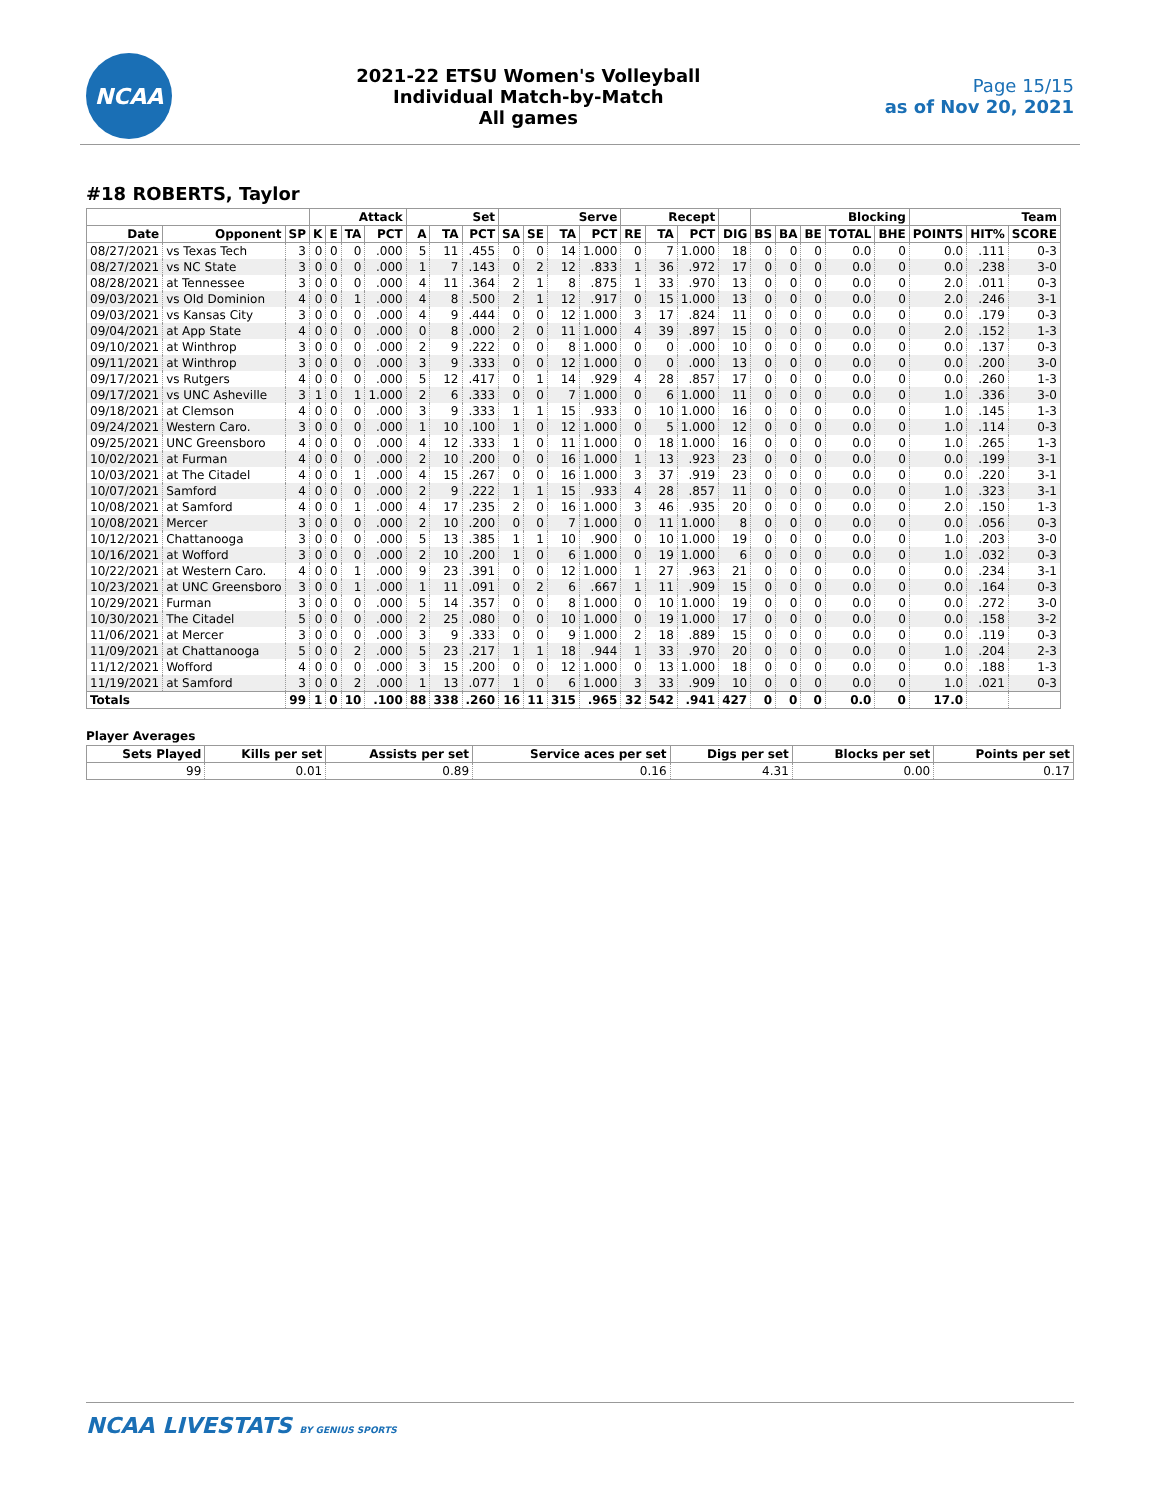NCAA
2021-22 ETSU Women's Volleyball
Individual Match-by-Match
All games
Page 15/15
as of Nov 20, 2021
#18 ROBERTS, Taylor
| | | | Attack | | | | Set | | | Serve | | | | Recept | | | | Blocking | | | | | Team | | |
| --- | --- | --- | --- | --- | --- | --- | --- | --- | --- | --- | --- | --- | --- | --- | --- | --- | --- | --- | --- | --- | --- | --- | --- | --- | --- |
| Date | Opponent | SP | K | E | TA | PCT | A | TA | PCT | SA | SE | TA | PCT | RE | TA | PCT | DIG | BS | BA | BE | TOTAL | BHE | POINTS | HIT% | SCORE |
| 08/27/2021 | vs Texas Tech | 3 | 0 | 0 | 0 | .000 | 5 | 11 | .455 | 0 | 0 | 14 | 1.000 | 0 | 7 | 1.000 | 18 | 0 | 0 | 0 | 0.0 | 0 | 0.0 | .111 | 0-3 |
| 08/27/2021 | vs NC State | 3 | 0 | 0 | 0 | .000 | 1 | 7 | .143 | 0 | 2 | 12 | .833 | 1 | 36 | .972 | 17 | 0 | 0 | 0 | 0.0 | 0 | 0.0 | .238 | 3-0 |
| 08/28/2021 | at Tennessee | 3 | 0 | 0 | 0 | .000 | 4 | 11 | .364 | 2 | 1 | 8 | .875 | 1 | 33 | .970 | 13 | 0 | 0 | 0 | 0.0 | 0 | 2.0 | .011 | 0-3 |
| 09/03/2021 | vs Old Dominion | 4 | 0 | 0 | 1 | .000 | 4 | 8 | .500 | 2 | 1 | 12 | .917 | 0 | 15 | 1.000 | 13 | 0 | 0 | 0 | 0.0 | 0 | 2.0 | .246 | 3-1 |
| 09/03/2021 | vs Kansas City | 3 | 0 | 0 | 0 | .000 | 4 | 9 | .444 | 0 | 0 | 12 | 1.000 | 3 | 17 | .824 | 11 | 0 | 0 | 0 | 0.0 | 0 | 0.0 | .179 | 0-3 |
| 09/04/2021 | at App State | 4 | 0 | 0 | 0 | .000 | 0 | 8 | .000 | 2 | 0 | 11 | 1.000 | 4 | 39 | .897 | 15 | 0 | 0 | 0 | 0.0 | 0 | 2.0 | .152 | 1-3 |
| 09/10/2021 | at Winthrop | 3 | 0 | 0 | 0 | .000 | 2 | 9 | .222 | 0 | 0 | 8 | 1.000 | 0 | 0 | .000 | 10 | 0 | 0 | 0 | 0.0 | 0 | 0.0 | .137 | 0-3 |
| 09/11/2021 | at Winthrop | 3 | 0 | 0 | 0 | .000 | 3 | 9 | .333 | 0 | 0 | 12 | 1.000 | 0 | 0 | .000 | 13 | 0 | 0 | 0 | 0.0 | 0 | 0.0 | .200 | 3-0 |
| 09/17/2021 | vs Rutgers | 4 | 0 | 0 | 0 | .000 | 5 | 12 | .417 | 0 | 1 | 14 | .929 | 4 | 28 | .857 | 17 | 0 | 0 | 0 | 0.0 | 0 | 0.0 | .260 | 1-3 |
| 09/17/2021 | vs UNC Asheville | 3 | 1 | 0 | 1 | 1.000 | 2 | 6 | .333 | 0 | 0 | 7 | 1.000 | 0 | 6 | 1.000 | 11 | 0 | 0 | 0 | 0.0 | 0 | 1.0 | .336 | 3-0 |
| 09/18/2021 | at Clemson | 4 | 0 | 0 | 0 | .000 | 3 | 9 | .333 | 1 | 1 | 15 | .933 | 0 | 10 | 1.000 | 16 | 0 | 0 | 0 | 0.0 | 0 | 1.0 | .145 | 1-3 |
| 09/24/2021 | Western Caro. | 3 | 0 | 0 | 0 | .000 | 1 | 10 | .100 | 1 | 0 | 12 | 1.000 | 0 | 5 | 1.000 | 12 | 0 | 0 | 0 | 0.0 | 0 | 1.0 | .114 | 0-3 |
| 09/25/2021 | UNC Greensboro | 4 | 0 | 0 | 0 | .000 | 4 | 12 | .333 | 1 | 0 | 11 | 1.000 | 0 | 18 | 1.000 | 16 | 0 | 0 | 0 | 0.0 | 0 | 1.0 | .265 | 1-3 |
| 10/02/2021 | at Furman | 4 | 0 | 0 | 0 | .000 | 2 | 10 | .200 | 0 | 0 | 16 | 1.000 | 1 | 13 | .923 | 23 | 0 | 0 | 0 | 0.0 | 0 | 0.0 | .199 | 3-1 |
| 10/03/2021 | at The Citadel | 4 | 0 | 0 | 1 | .000 | 4 | 15 | .267 | 0 | 0 | 16 | 1.000 | 3 | 37 | .919 | 23 | 0 | 0 | 0 | 0.0 | 0 | 0.0 | .220 | 3-1 |
| 10/07/2021 | Samford | 4 | 0 | 0 | 0 | .000 | 2 | 9 | .222 | 1 | 1 | 15 | .933 | 4 | 28 | .857 | 11 | 0 | 0 | 0 | 0.0 | 0 | 1.0 | .323 | 3-1 |
| 10/08/2021 | at Samford | 4 | 0 | 0 | 1 | .000 | 4 | 17 | .235 | 2 | 0 | 16 | 1.000 | 3 | 46 | .935 | 20 | 0 | 0 | 0 | 0.0 | 0 | 2.0 | .150 | 1-3 |
| 10/08/2021 | Mercer | 3 | 0 | 0 | 0 | .000 | 2 | 10 | .200 | 0 | 0 | 7 | 1.000 | 0 | 11 | 1.000 | 8 | 0 | 0 | 0 | 0.0 | 0 | 0.0 | .056 | 0-3 |
| 10/12/2021 | Chattanooga | 3 | 0 | 0 | 0 | .000 | 5 | 13 | .385 | 1 | 1 | 10 | .900 | 0 | 10 | 1.000 | 19 | 0 | 0 | 0 | 0.0 | 0 | 1.0 | .203 | 3-0 |
| 10/16/2021 | at Wofford | 3 | 0 | 0 | 0 | .000 | 2 | 10 | .200 | 1 | 0 | 6 | 1.000 | 0 | 19 | 1.000 | 6 | 0 | 0 | 0 | 0.0 | 0 | 1.0 | .032 | 0-3 |
| 10/22/2021 | at Western Caro. | 4 | 0 | 0 | 1 | .000 | 9 | 23 | .391 | 0 | 0 | 12 | 1.000 | 1 | 27 | .963 | 21 | 0 | 0 | 0 | 0.0 | 0 | 0.0 | .234 | 3-1 |
| 10/23/2021 | at UNC Greensboro | 3 | 0 | 0 | 1 | .000 | 1 | 11 | .091 | 0 | 2 | 6 | .667 | 1 | 11 | .909 | 15 | 0 | 0 | 0 | 0.0 | 0 | 0.0 | .164 | 0-3 |
| 10/29/2021 | Furman | 3 | 0 | 0 | 0 | .000 | 5 | 14 | .357 | 0 | 0 | 8 | 1.000 | 0 | 10 | 1.000 | 19 | 0 | 0 | 0 | 0.0 | 0 | 0.0 | .272 | 3-0 |
| 10/30/2021 | The Citadel | 5 | 0 | 0 | 0 | .000 | 2 | 25 | .080 | 0 | 0 | 10 | 1.000 | 0 | 19 | 1.000 | 17 | 0 | 0 | 0 | 0.0 | 0 | 0.0 | .158 | 3-2 |
| 11/06/2021 | at Mercer | 3 | 0 | 0 | 0 | .000 | 3 | 9 | .333 | 0 | 0 | 9 | 1.000 | 2 | 18 | .889 | 15 | 0 | 0 | 0 | 0.0 | 0 | 0.0 | .119 | 0-3 |
| 11/09/2021 | at Chattanooga | 5 | 0 | 0 | 2 | .000 | 5 | 23 | .217 | 1 | 1 | 18 | .944 | 1 | 33 | .970 | 20 | 0 | 0 | 0 | 0.0 | 0 | 1.0 | .204 | 2-3 |
| 11/12/2021 | Wofford | 4 | 0 | 0 | 0 | .000 | 3 | 15 | .200 | 0 | 0 | 12 | 1.000 | 0 | 13 | 1.000 | 18 | 0 | 0 | 0 | 0.0 | 0 | 0.0 | .188 | 1-3 |
| 11/19/2021 | at Samford | 3 | 0 | 0 | 2 | .000 | 1 | 13 | .077 | 1 | 0 | 6 | 1.000 | 3 | 33 | .909 | 10 | 0 | 0 | 0 | 0.0 | 0 | 1.0 | .021 | 0-3 |
| Totals | | 99 | 1 | 0 | 10 | .100 | 88 | 338 | .260 | 16 | 11 | 315 | .965 | 32 | 542 | .941 | 427 | 0 | 0 | 0 | 0.0 | 0 | 17.0 | | |
Player Averages
| Sets Played | Kills per set | Assists per set | Service aces per set | Digs per set | Blocks per set | Points per set |
| --- | --- | --- | --- | --- | --- | --- |
| 99 | 0.01 | 0.89 | 0.16 | 4.31 | 0.00 | 0.17 |
NCAA LIVESTATS BY GENIUS SPORTS